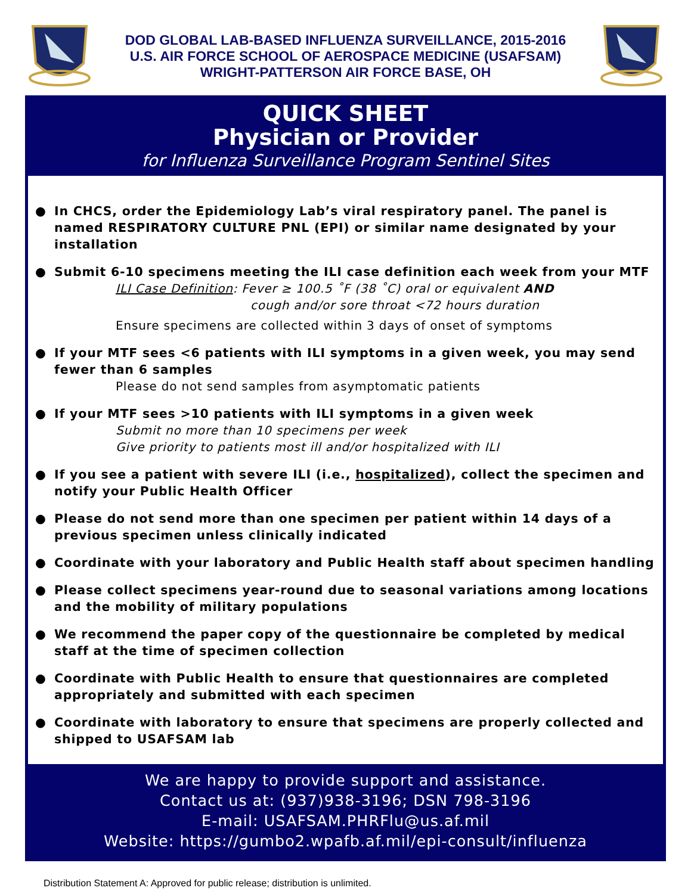DOD GLOBAL LAB-BASED INFLUENZA SURVEILLANCE, 2015-2016
U.S. AIR FORCE SCHOOL OF AEROSPACE MEDICINE (USAFSAM)
WRIGHT-PATTERSON AIR FORCE BASE, OH
QUICK SHEET
Physician or Provider
for Influenza Surveillance Program Sentinel Sites
● In CHCS, order the Epidemiology Lab’s viral respiratory panel. The panel is named RESPIRATORY CULTURE PNL (EPI) or similar name designated by your installation
● Submit 6-10 specimens meeting the ILI case definition each week from your MTF
ILI Case Definition: Fever ≥ 100.5 ˚F (38 ˚C) oral or equivalent AND
cough and/or sore throat <72 hours duration
Ensure specimens are collected within 3 days of onset of symptoms
● If your MTF sees <6 patients with ILI symptoms in a given week, you may send fewer than 6 samples
Please do not send samples from asymptomatic patients
● If your MTF sees >10 patients with ILI symptoms in a given week
Submit no more than 10 specimens per week
Give priority to patients most ill and/or hospitalized with ILI
● If you see a patient with severe ILI (i.e., hospitalized), collect the specimen and notify your Public Health Officer
● Please do not send more than one specimen per patient within 14 days of a previous specimen unless clinically indicated
● Coordinate with your laboratory and Public Health staff about specimen handling
● Please collect specimens year-round due to seasonal variations among locations and the mobility of military populations
● We recommend the paper copy of the questionnaire be completed by medical staff at the time of specimen collection
● Coordinate with Public Health to ensure that questionnaires are completed appropriately and submitted with each specimen
● Coordinate with laboratory to ensure that specimens are properly collected and shipped to USAFSAM lab
We are happy to provide support and assistance.
Contact us at: (937)938-3196; DSN 798-3196
E-mail: USAFSAM.PHRFlu@us.af.mil
Website: https://gumbo2.wpafb.af.mil/epi-consult/influenza
Distribution Statement A: Approved for public release; distribution is unlimited.